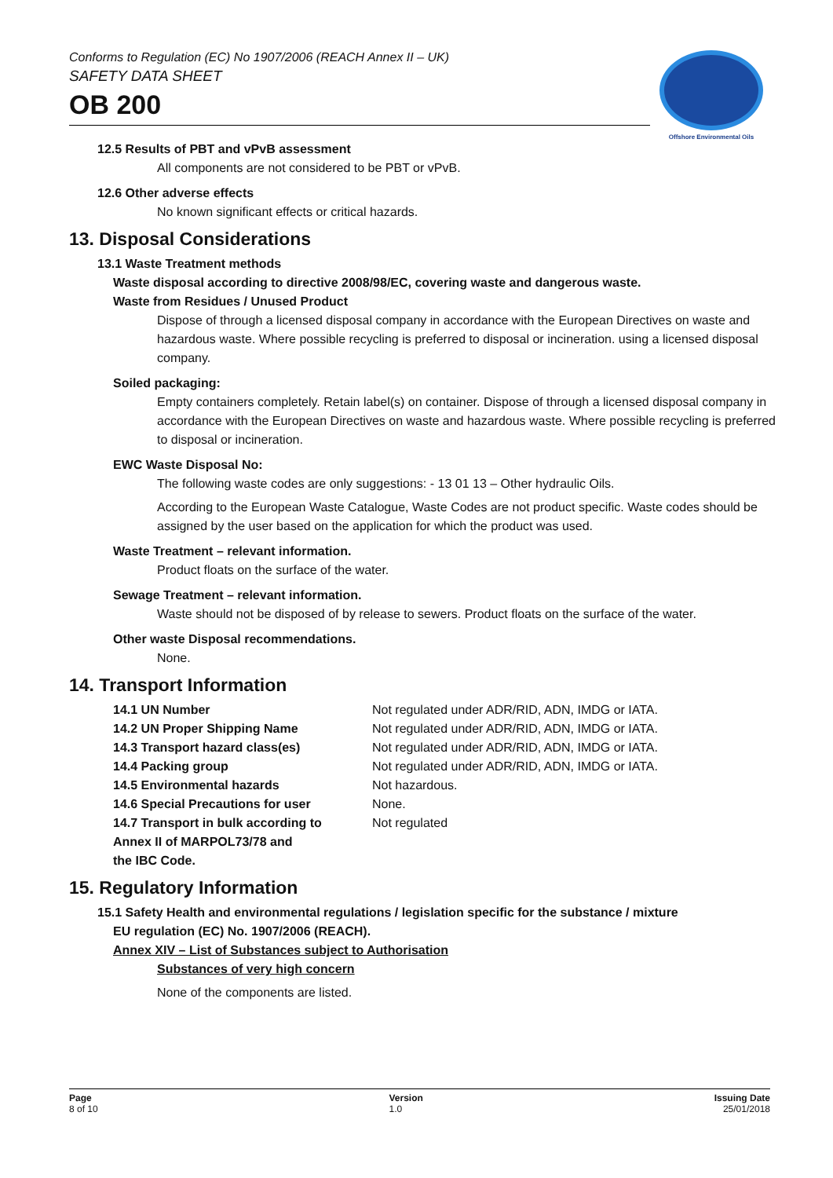Conforms to Regulation (EC) No 1907/2006 (REACH Annex II – UK)
SAFETY DATA SHEET
OB 200
Offshore Environmental Oils
12.5 Results of PBT and vPvB assessment
All components are not considered to be PBT or vPvB.
12.6 Other adverse effects
No known significant effects or critical hazards.
13. Disposal Considerations
13.1 Waste Treatment methods
Waste disposal according to directive 2008/98/EC, covering waste and dangerous waste.
Waste from Residues / Unused Product
Dispose of through a licensed disposal company in accordance with the European Directives on waste and hazardous waste. Where possible recycling is preferred to disposal or incineration. using a licensed disposal company.
Soiled packaging:
Empty containers completely. Retain label(s) on container. Dispose of through a licensed disposal company in accordance with the European Directives on waste and hazardous waste. Where possible recycling is preferred to disposal or incineration.
EWC Waste Disposal No:
The following waste codes are only suggestions: - 13 01 13 – Other hydraulic Oils.
According to the European Waste Catalogue, Waste Codes are not product specific. Waste codes should be assigned by the user based on the application for which the product was used.
Waste Treatment – relevant information.
Product floats on the surface of the water.
Sewage Treatment – relevant information.
Waste should not be disposed of by release to sewers. Product floats on the surface of the water.
Other waste Disposal recommendations.
None.
14. Transport Information
| 14.1 UN Number | Not regulated under ADR/RID, ADN, IMDG or IATA. |
| 14.2 UN Proper Shipping Name | Not regulated under ADR/RID, ADN, IMDG or IATA. |
| 14.3 Transport hazard class(es) | Not regulated under ADR/RID, ADN, IMDG or IATA. |
| 14.4 Packing group | Not regulated under ADR/RID, ADN, IMDG or IATA. |
| 14.5 Environmental hazards | Not hazardous. |
| 14.6 Special Precautions for user | None. |
| 14.7 Transport in bulk according to Annex II of MARPOL73/78 and the IBC Code. | Not regulated |
15. Regulatory Information
15.1 Safety Health and environmental regulations / legislation specific for the substance / mixture
EU regulation (EC) No. 1907/2006 (REACH).
Annex XIV – List of Substances subject to Authorisation
Substances of very high concern
None of the components are listed.
Page
8 of 10
Version
1.0
Issuing Date
25/01/2018